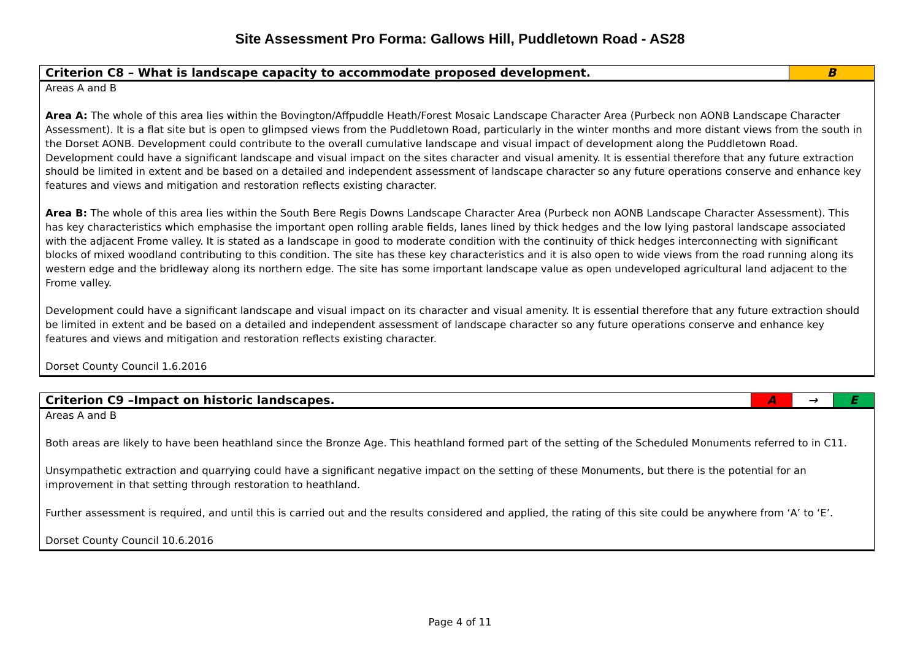Site Assessment Pro Forma: Gallows Hill, Puddletown Road - AS28
| Criterion C8 – What is landscape capacity to accommodate proposed development. | B |
| Areas A and B Area A: The whole of this area lies within the Bovington/Affpuddle Heath/Forest Mosaic Landscape Character Area (Purbeck non AONB Landscape Character Assessment). It is a flat site but is open to glimpsed views from the Puddletown Road, particularly in the winter months and more distant views from the south in the Dorset AONB. Development could contribute to the overall cumulative landscape and visual impact of development along the Puddletown Road. Development could have a significant landscape and visual impact on the sites character and visual amenity. It is essential therefore that any future extraction should be limited in extent and be based on a detailed and independent assessment of landscape character so any future operations conserve and enhance key features and views and mitigation and restoration reflects existing character. Area B: The whole of this area lies within the South Bere Regis Downs Landscape Character Area (Purbeck non AONB Landscape Character Assessment). This has key characteristics which emphasise the important open rolling arable fields, lanes lined by thick hedges and the low lying pastoral landscape associated with the adjacent Frome valley. It is stated as a landscape in good to moderate condition with the continuity of thick hedges interconnecting with significant blocks of mixed woodland contributing to this condition. The site has these key characteristics and it is also open to wide views from the road running along its western edge and the bridleway along its northern edge. The site has some important landscape value as open undeveloped agricultural land adjacent to the Frome valley. Development could have a significant landscape and visual impact on its character and visual amenity. It is essential therefore that any future extraction should be limited in extent and be based on a detailed and independent assessment of landscape character so any future operations conserve and enhance key features and views and mitigation and restoration reflects existing character. Dorset County Council 1.6.2016 | |
| Criterion C9 –Impact on historic landscapes. | A | → | E |
| Areas A and B Both areas are likely to have been heathland since the Bronze Age. This heathland formed part of the setting of the Scheduled Monuments referred to in C11. Unsympathetic extraction and quarrying could have a significant negative impact on the setting of these Monuments, but there is the potential for an improvement in that setting through restoration to heathland. Further assessment is required, and until this is carried out and the results considered and applied, the rating of this site could be anywhere from ‘A’ to ‘E’. Dorset County Council 10.6.2016 | | | |
Page 4 of 11